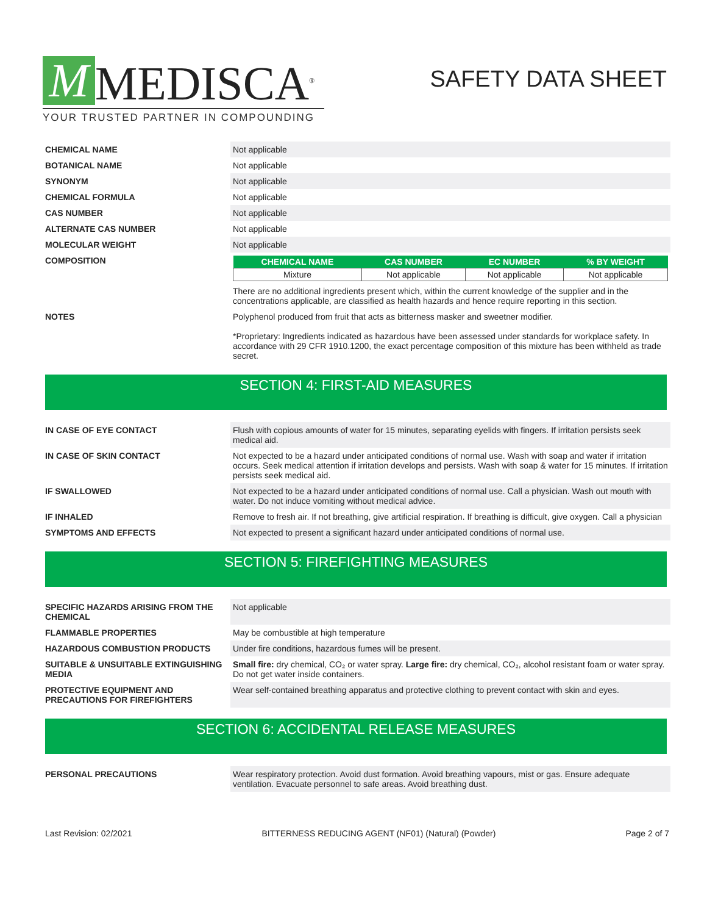M MEDISCA<sup>®</sup>
YOUR TRUSTED PARTNER IN COMPOUNDING
SAFETY DATA SHEET
| CHEMICAL NAME | Not applicable |
| BOTANICAL NAME | Not applicable |
| SYNONYM | Not applicable |
| CHEMICAL FORMULA | Not applicable |
| CAS NUMBER | Not applicable |
| ALTERNATE CAS NUMBER | Not applicable |
| MOLECULAR WEIGHT | Not applicable |
| COMPOSITION | / CHEMICAL NAME / CAS NUMBER / EC NUMBER / % BY WEIGHT / / --- / --- / --- / --- / / Mixture / Not applicable / Not applicable / Not applicable / There are no additional ingredients present which, within the current knowledge of the supplier and in the concentrations applicable, are classified as health hazards and hence require reporting in this section. |
| NOTES | Polyphenol produced from fruit that acts as bitterness masker and sweetner modifier. *Proprietary: Ingredients indicated as hazardous have been assessed under standards for workplace safety. In accordance with 29 CFR 1910.1200, the exact percentage composition of this mixture has been withheld as trade secret. |
SECTION 4: FIRST-AID MEASURES
| IN CASE OF EYE CONTACT | Flush with copious amounts of water for 15 minutes, separating eyelids with fingers. If irritation persists seek medical aid. |
| IN CASE OF SKIN CONTACT | Not expected to be a hazard under anticipated conditions of normal use. Wash with soap and water if irritation occurs. Seek medical attention if irritation develops and persists. Wash with soap & water for 15 minutes. If irritation persists seek medical aid. |
| IF SWALLOWED | Not expected to be a hazard under anticipated conditions of normal use. Call a physician. Wash out mouth with water. Do not induce vomiting without medical advice. |
| IF INHALED | Remove to fresh air. If not breathing, give artificial respiration. If breathing is difficult, give oxygen. Call a physician |
| SYMPTOMS AND EFFECTS | Not expected to present a significant hazard under anticipated conditions of normal use. |
SECTION 5: FIREFIGHTING MEASURES
| SPECIFIC HAZARDS ARISING FROM THE CHEMICAL | Not applicable |
| FLAMMABLE PROPERTIES | May be combustible at high temperature |
| HAZARDOUS COMBUSTION PRODUCTS | Under fire conditions, hazardous fumes will be present. |
| SUITABLE & UNSUITABLE EXTINGUISHING MEDIA | Small fire: dry chemical, CO₂ or water spray. Large fire: dry chemical, CO₂, alcohol resistant foam or water spray. Do not get water inside containers. |
| PROTECTIVE EQUIPMENT AND PRECAUTIONS FOR FIREFIGHTERS | Wear self-contained breathing apparatus and protective clothing to prevent contact with skin and eyes. |
SECTION 6: ACCIDENTAL RELEASE MEASURES
| PERSONAL PRECAUTIONS | Wear respiratory protection. Avoid dust formation. Avoid breathing vapours, mist or gas. Ensure adequate ventilation. Evacuate personnel to safe areas. Avoid breathing dust. |
Last Revision: 02/2021 BITTERNESS REDUCING AGENT (NF01) (Natural) (Powder) Page 2 of 7